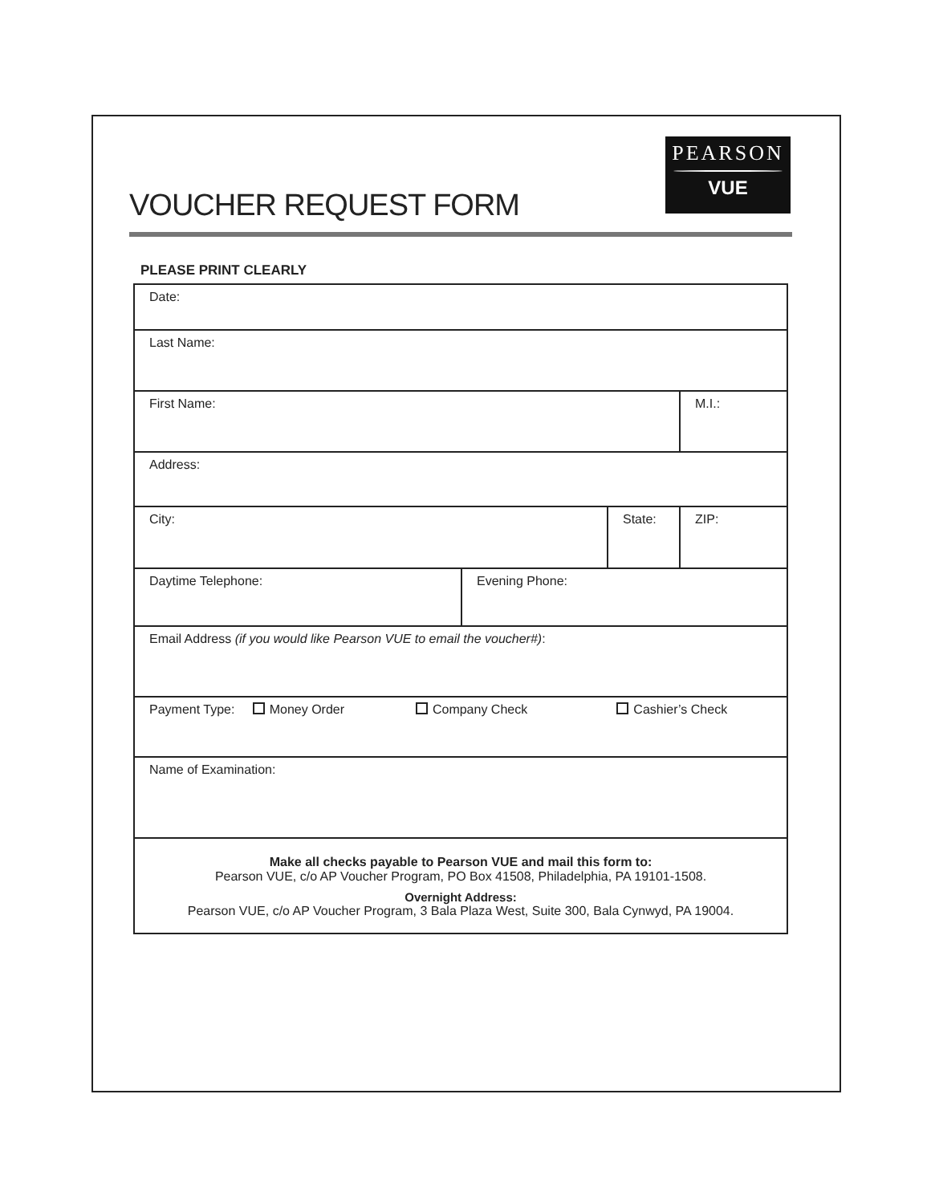PEARSON
VUE
VOUCHER REQUEST FORM
PLEASE PRINT CLEARLY
| Date: | | | |
| Last Name: | | | |
| First Name: | | | M.I.: |
| Address: | | | |
| City: | | State: | ZIP: |
| Daytime Telephone: | Evening Phone: | | |
| Email Address (if you would like Pearson VUE to email the voucher#) : | | | |
| Payment Type: Money Order Company Check Cashier’s Check | | | |
| Name of Examination: | | | |
| Make all checks payable to Pearson VUE and mail this form to: Pearson VUE, c/o AP Voucher Program, PO Box 41508, Philadelphia, PA 19101-1508. Overnight Address: Pearson VUE, c/o AP Voucher Program, 3 Bala Plaza West, Suite 300, Bala Cynwyd, PA 19004. | | | |